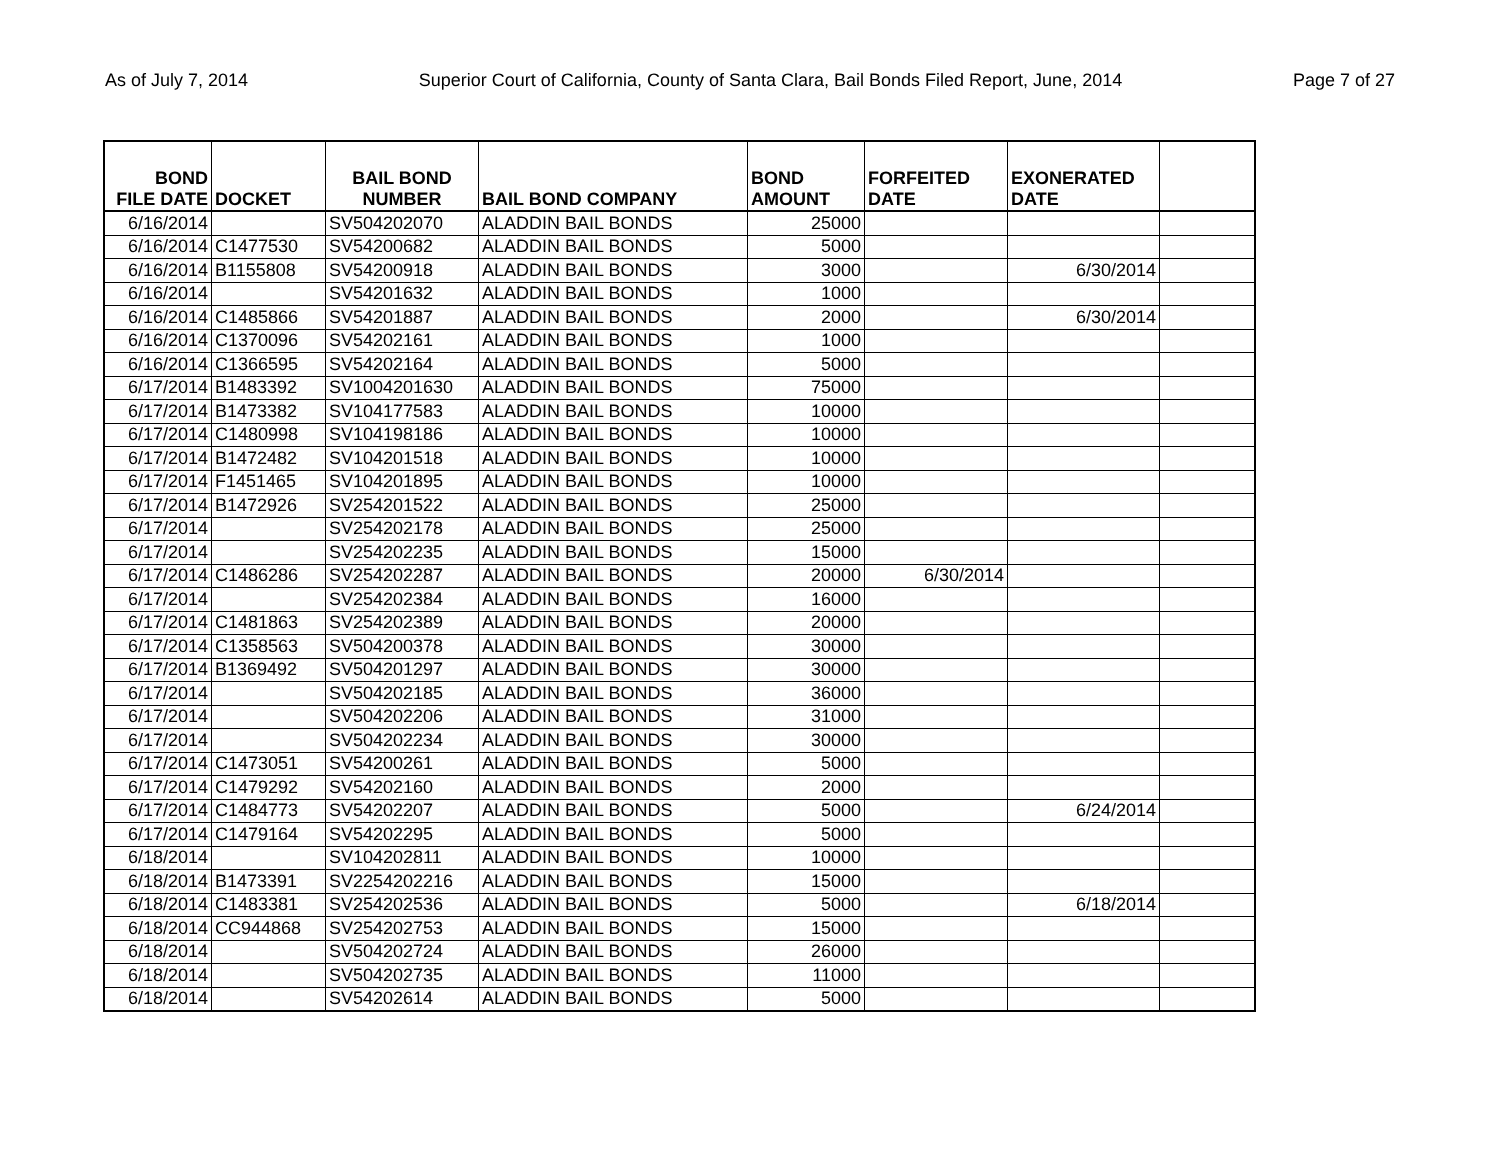As of July 7, 2014 Superior Court of California, County of Santa Clara, Bail Bonds Filed Report, June, 2014 Page 7 of 27
| BOND FILE DATE | DOCKET | BAIL BOND NUMBER | BAIL BOND COMPANY | BOND AMOUNT | FORFEITED DATE | EXONERATED DATE | |
| --- | --- | --- | --- | --- | --- | --- | --- |
| 6/16/2014 | | SV504202070 | ALADDIN BAIL BONDS | 25000 | | | |
| 6/16/2014 | C1477530 | SV54200682 | ALADDIN BAIL BONDS | 5000 | | | |
| 6/16/2014 | B1155808 | SV54200918 | ALADDIN BAIL BONDS | 3000 | | 6/30/2014 | |
| 6/16/2014 | | SV54201632 | ALADDIN BAIL BONDS | 1000 | | | |
| 6/16/2014 | C1485866 | SV54201887 | ALADDIN BAIL BONDS | 2000 | | 6/30/2014 | |
| 6/16/2014 | C1370096 | SV54202161 | ALADDIN BAIL BONDS | 1000 | | | |
| 6/16/2014 | C1366595 | SV54202164 | ALADDIN BAIL BONDS | 5000 | | | |
| 6/17/2014 | B1483392 | SV1004201630 | ALADDIN BAIL BONDS | 75000 | | | |
| 6/17/2014 | B1473382 | SV104177583 | ALADDIN BAIL BONDS | 10000 | | | |
| 6/17/2014 | C1480998 | SV104198186 | ALADDIN BAIL BONDS | 10000 | | | |
| 6/17/2014 | B1472482 | SV104201518 | ALADDIN BAIL BONDS | 10000 | | | |
| 6/17/2014 | F1451465 | SV104201895 | ALADDIN BAIL BONDS | 10000 | | | |
| 6/17/2014 | B1472926 | SV254201522 | ALADDIN BAIL BONDS | 25000 | | | |
| 6/17/2014 | | SV254202178 | ALADDIN BAIL BONDS | 25000 | | | |
| 6/17/2014 | | SV254202235 | ALADDIN BAIL BONDS | 15000 | | | |
| 6/17/2014 | C1486286 | SV254202287 | ALADDIN BAIL BONDS | 20000 | 6/30/2014 | | |
| 6/17/2014 | | SV254202384 | ALADDIN BAIL BONDS | 16000 | | | |
| 6/17/2014 | C1481863 | SV254202389 | ALADDIN BAIL BONDS | 20000 | | | |
| 6/17/2014 | C1358563 | SV504200378 | ALADDIN BAIL BONDS | 30000 | | | |
| 6/17/2014 | B1369492 | SV504201297 | ALADDIN BAIL BONDS | 30000 | | | |
| 6/17/2014 | | SV504202185 | ALADDIN BAIL BONDS | 36000 | | | |
| 6/17/2014 | | SV504202206 | ALADDIN BAIL BONDS | 31000 | | | |
| 6/17/2014 | | SV504202234 | ALADDIN BAIL BONDS | 30000 | | | |
| 6/17/2014 | C1473051 | SV54200261 | ALADDIN BAIL BONDS | 5000 | | | |
| 6/17/2014 | C1479292 | SV54202160 | ALADDIN BAIL BONDS | 2000 | | | |
| 6/17/2014 | C1484773 | SV54202207 | ALADDIN BAIL BONDS | 5000 | | 6/24/2014 | |
| 6/17/2014 | C1479164 | SV54202295 | ALADDIN BAIL BONDS | 5000 | | | |
| 6/18/2014 | | SV104202811 | ALADDIN BAIL BONDS | 10000 | | | |
| 6/18/2014 | B1473391 | SV2254202216 | ALADDIN BAIL BONDS | 15000 | | | |
| 6/18/2014 | C1483381 | SV254202536 | ALADDIN BAIL BONDS | 5000 | | 6/18/2014 | |
| 6/18/2014 | CC944868 | SV254202753 | ALADDIN BAIL BONDS | 15000 | | | |
| 6/18/2014 | | SV504202724 | ALADDIN BAIL BONDS | 26000 | | | |
| 6/18/2014 | | SV504202735 | ALADDIN BAIL BONDS | 11000 | | | |
| 6/18/2014 | | SV54202614 | ALADDIN BAIL BONDS | 5000 | | | |